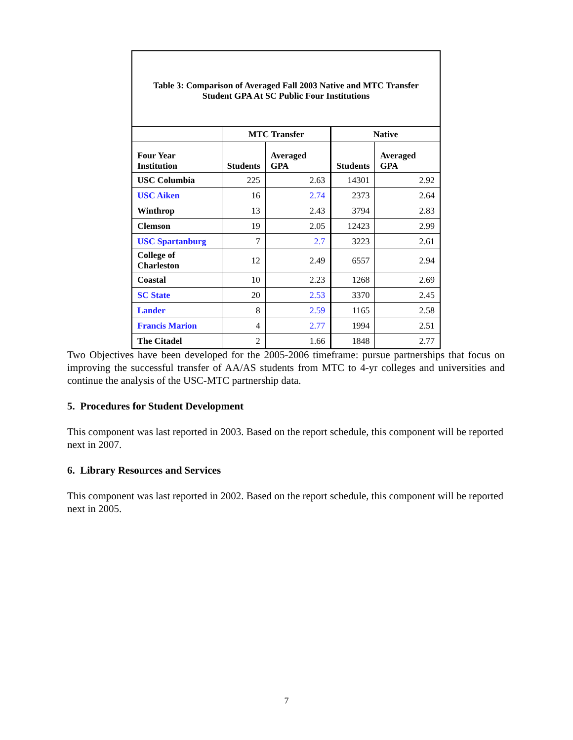| Table 3: Comparison of Averaged Fall 2003 Native and MTC Transfer Student GPA At SC Public Four Institutions | | | | |
| --- | --- | --- | --- | --- |
| | MTC Transfer | | Native | |
| Four Year Institution | Students | Averaged GPA | Students | Averaged GPA |
| USC Columbia | 225 | 2.63 | 14301 | 2.92 |
| USC Aiken | 16 | 2.74 | 2373 | 2.64 |
| Winthrop | 13 | 2.43 | 3794 | 2.83 |
| Clemson | 19 | 2.05 | 12423 | 2.99 |
| USC Spartanburg | 7 | 2.7 | 3223 | 2.61 |
| College of Charleston | 12 | 2.49 | 6557 | 2.94 |
| Coastal | 10 | 2.23 | 1268 | 2.69 |
| SC State | 20 | 2.53 | 3370 | 2.45 |
| Lander | 8 | 2.59 | 1165 | 2.58 |
| Francis Marion | 4 | 2.77 | 1994 | 2.51 |
| The Citadel | 2 | 1.66 | 1848 | 2.77 |
Two Objectives have been developed for the 2005-2006 timeframe: pursue partnerships that focus on improving the successful transfer of AA/AS students from MTC to 4-yr colleges and universities and continue the analysis of the USC-MTC partnership data.
5. Procedures for Student Development
This component was last reported in 2003. Based on the report schedule, this component will be reported next in 2007.
6. Library Resources and Services
This component was last reported in 2002. Based on the report schedule, this component will be reported next in 2005.
7